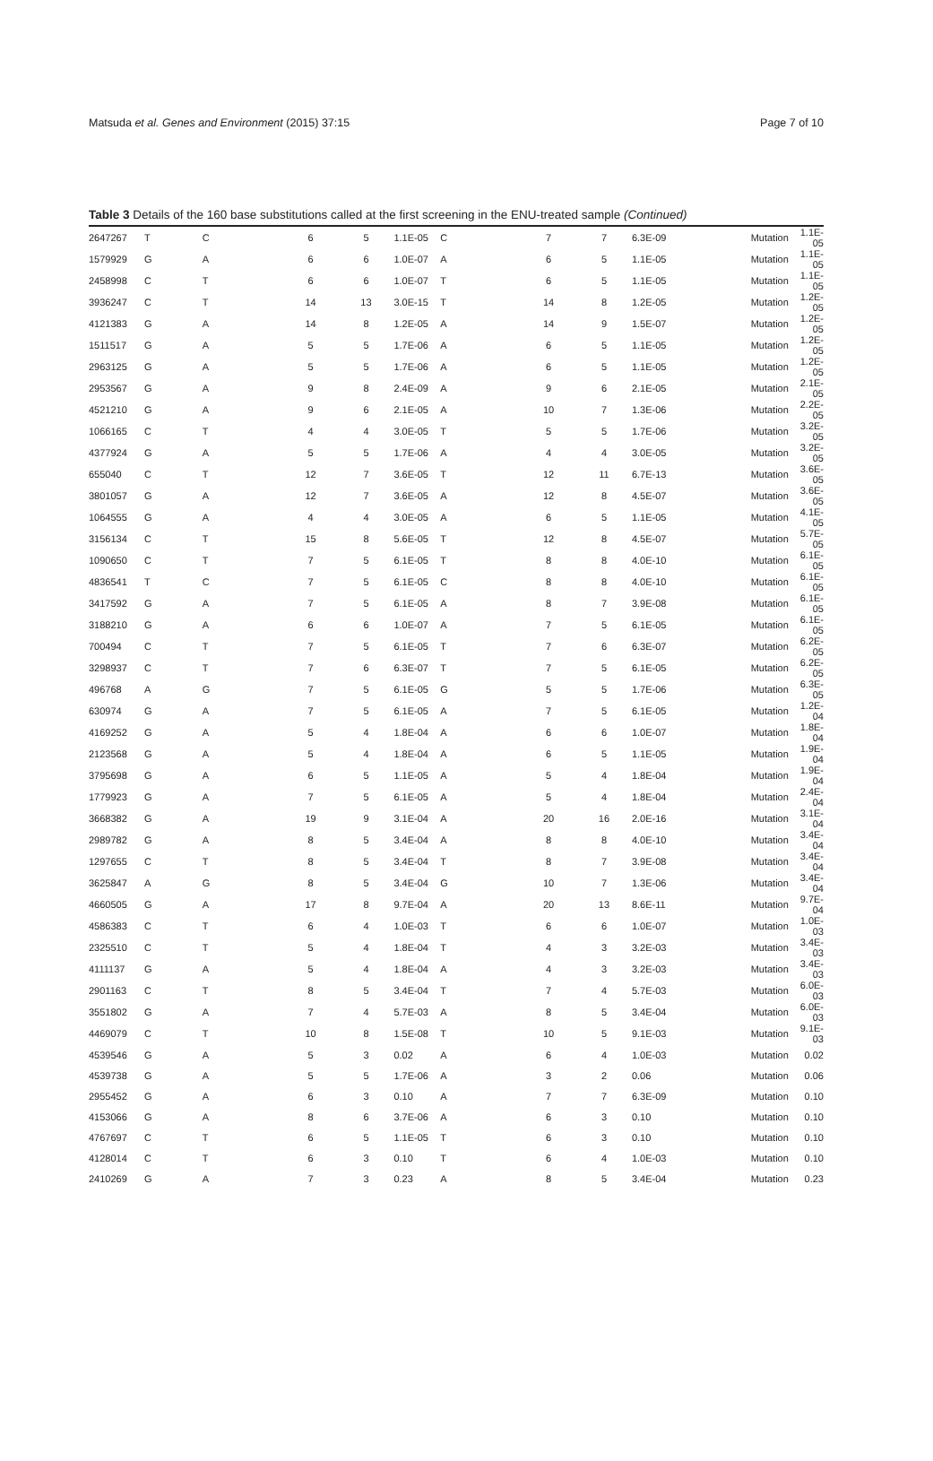Matsuda et al. Genes and Environment (2015) 37:15 Page 7 of 10
Table 3 Details of the 160 base substitutions called at the first screening in the ENU-treated sample (Continued)
| 2647267 | T | C | 6 | 5 | 1.1E-05 | C | 7 | 7 | 6.3E-09 | Mutation | 1.1E-05 |
| 1579929 | G | A | 6 | 6 | 1.0E-07 | A | 6 | 5 | 1.1E-05 | Mutation | 1.1E-05 |
| 2458998 | C | T | 6 | 6 | 1.0E-07 | T | 6 | 5 | 1.1E-05 | Mutation | 1.1E-05 |
| 3936247 | C | T | 14 | 13 | 3.0E-15 | T | 14 | 8 | 1.2E-05 | Mutation | 1.2E-05 |
| 4121383 | G | A | 14 | 8 | 1.2E-05 | A | 14 | 9 | 1.5E-07 | Mutation | 1.2E-05 |
| 1511517 | G | A | 5 | 5 | 1.7E-06 | A | 6 | 5 | 1.1E-05 | Mutation | 1.2E-05 |
| 2963125 | G | A | 5 | 5 | 1.7E-06 | A | 6 | 5 | 1.1E-05 | Mutation | 1.2E-05 |
| 2953567 | G | A | 9 | 8 | 2.4E-09 | A | 9 | 6 | 2.1E-05 | Mutation | 2.1E-05 |
| 4521210 | G | A | 9 | 6 | 2.1E-05 | A | 10 | 7 | 1.3E-06 | Mutation | 2.2E-05 |
| 1066165 | C | T | 4 | 4 | 3.0E-05 | T | 5 | 5 | 1.7E-06 | Mutation | 3.2E-05 |
| 4377924 | G | A | 5 | 5 | 1.7E-06 | A | 4 | 4 | 3.0E-05 | Mutation | 3.2E-05 |
| 655040 | C | T | 12 | 7 | 3.6E-05 | T | 12 | 11 | 6.7E-13 | Mutation | 3.6E-05 |
| 3801057 | G | A | 12 | 7 | 3.6E-05 | A | 12 | 8 | 4.5E-07 | Mutation | 3.6E-05 |
| 1064555 | G | A | 4 | 4 | 3.0E-05 | A | 6 | 5 | 1.1E-05 | Mutation | 4.1E-05 |
| 3156134 | C | T | 15 | 8 | 5.6E-05 | T | 12 | 8 | 4.5E-07 | Mutation | 5.7E-05 |
| 1090650 | C | T | 7 | 5 | 6.1E-05 | T | 8 | 8 | 4.0E-10 | Mutation | 6.1E-05 |
| 4836541 | T | C | 7 | 5 | 6.1E-05 | C | 8 | 8 | 4.0E-10 | Mutation | 6.1E-05 |
| 3417592 | G | A | 7 | 5 | 6.1E-05 | A | 8 | 7 | 3.9E-08 | Mutation | 6.1E-05 |
| 3188210 | G | A | 6 | 6 | 1.0E-07 | A | 7 | 5 | 6.1E-05 | Mutation | 6.1E-05 |
| 700494 | C | T | 7 | 5 | 6.1E-05 | T | 7 | 6 | 6.3E-07 | Mutation | 6.2E-05 |
| 3298937 | C | T | 7 | 6 | 6.3E-07 | T | 7 | 5 | 6.1E-05 | Mutation | 6.2E-05 |
| 496768 | A | G | 7 | 5 | 6.1E-05 | G | 5 | 5 | 1.7E-06 | Mutation | 6.3E-05 |
| 630974 | G | A | 7 | 5 | 6.1E-05 | A | 7 | 5 | 6.1E-05 | Mutation | 1.2E-04 |
| 4169252 | G | A | 5 | 4 | 1.8E-04 | A | 6 | 6 | 1.0E-07 | Mutation | 1.8E-04 |
| 2123568 | G | A | 5 | 4 | 1.8E-04 | A | 6 | 5 | 1.1E-05 | Mutation | 1.9E-04 |
| 3795698 | G | A | 6 | 5 | 1.1E-05 | A | 5 | 4 | 1.8E-04 | Mutation | 1.9E-04 |
| 1779923 | G | A | 7 | 5 | 6.1E-05 | A | 5 | 4 | 1.8E-04 | Mutation | 2.4E-04 |
| 3668382 | G | A | 19 | 9 | 3.1E-04 | A | 20 | 16 | 2.0E-16 | Mutation | 3.1E-04 |
| 2989782 | G | A | 8 | 5 | 3.4E-04 | A | 8 | 8 | 4.0E-10 | Mutation | 3.4E-04 |
| 1297655 | C | T | 8 | 5 | 3.4E-04 | T | 8 | 7 | 3.9E-08 | Mutation | 3.4E-04 |
| 3625847 | A | G | 8 | 5 | 3.4E-04 | G | 10 | 7 | 1.3E-06 | Mutation | 3.4E-04 |
| 4660505 | G | A | 17 | 8 | 9.7E-04 | A | 20 | 13 | 8.6E-11 | Mutation | 9.7E-04 |
| 4586383 | C | T | 6 | 4 | 1.0E-03 | T | 6 | 6 | 1.0E-07 | Mutation | 1.0E-03 |
| 2325510 | C | T | 5 | 4 | 1.8E-04 | T | 4 | 3 | 3.2E-03 | Mutation | 3.4E-03 |
| 4111137 | G | A | 5 | 4 | 1.8E-04 | A | 4 | 3 | 3.2E-03 | Mutation | 3.4E-03 |
| 2901163 | C | T | 8 | 5 | 3.4E-04 | T | 7 | 4 | 5.7E-03 | Mutation | 6.0E-03 |
| 3551802 | G | A | 7 | 4 | 5.7E-03 | A | 8 | 5 | 3.4E-04 | Mutation | 6.0E-03 |
| 4469079 | C | T | 10 | 8 | 1.5E-08 | T | 10 | 5 | 9.1E-03 | Mutation | 9.1E-03 |
| 4539546 | G | A | 5 | 3 | 0.02 | A | 6 | 4 | 1.0E-03 | Mutation | 0.02 |
| 4539738 | G | A | 5 | 5 | 1.7E-06 | A | 3 | 2 | 0.06 | Mutation | 0.06 |
| 2955452 | G | A | 6 | 3 | 0.10 | A | 7 | 7 | 6.3E-09 | Mutation | 0.10 |
| 4153066 | G | A | 8 | 6 | 3.7E-06 | A | 6 | 3 | 0.10 | Mutation | 0.10 |
| 4767697 | C | T | 6 | 5 | 1.1E-05 | T | 6 | 3 | 0.10 | Mutation | 0.10 |
| 4128014 | C | T | 6 | 3 | 0.10 | T | 6 | 4 | 1.0E-03 | Mutation | 0.10 |
| 2410269 | G | A | 7 | 3 | 0.23 | A | 8 | 5 | 3.4E-04 | Mutation | 0.23 |